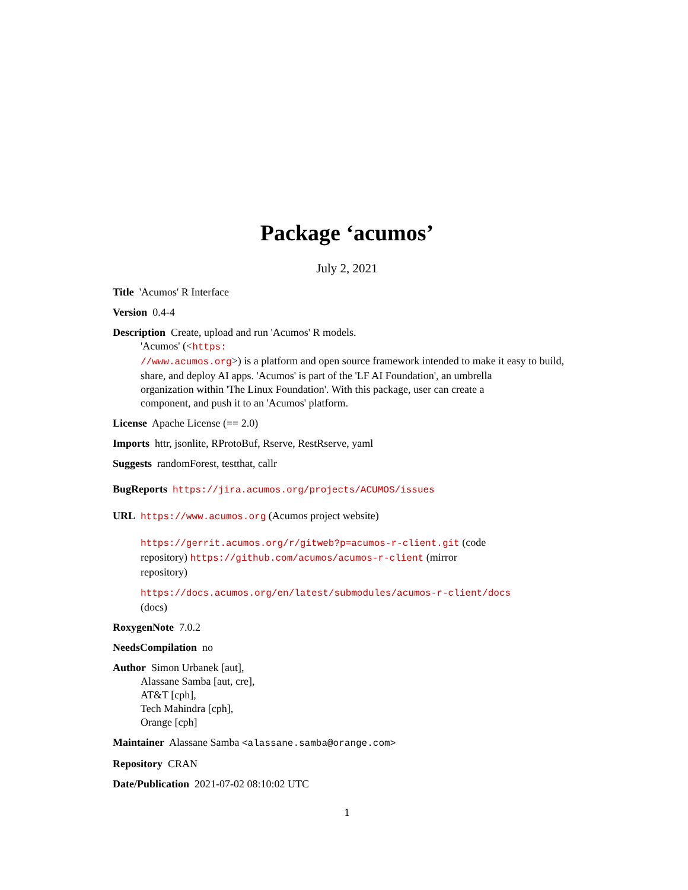Package ‘acumos’
July 2, 2021
Title 'Acumos' R Interface
Version 0.4-4
Description Create, upload and run 'Acumos' R models.
'Acumos' (<https:
//www.acumos.org>) is a platform and open source framework intended to make it easy to build, share, and deploy AI apps. 'Acumos' is part of the 'LF AI Foundation', an umbrella
organization within 'The Linux Foundation'. With this package, user can create a
component, and push it to an 'Acumos' platform.
License Apache License (== 2.0)
Imports httr, jsonlite, RProtoBuf, Rserve, RestRserve, yaml
Suggests randomForest, testthat, callr
BugReports https://jira.acumos.org/projects/ACUMOS/issues
URL https://www.acumos.org (Acumos project website)
https://gerrit.acumos.org/r/gitweb?p=acumos-r-client.git (code
repository) https://github.com/acumos/acumos-r-client (mirror
repository)
https://docs.acumos.org/en/latest/submodules/acumos-r-client/docs
(docs)
RoxygenNote 7.0.2
NeedsCompilation no
Author Simon Urbanek [aut],
Alassane Samba [aut, cre],
AT&T [cph],
Tech Mahindra [cph],
Orange [cph]
Maintainer Alassane Samba <alassane.samba@orange.com>
Repository CRAN
Date/Publication 2021-07-02 08:10:02 UTC
1